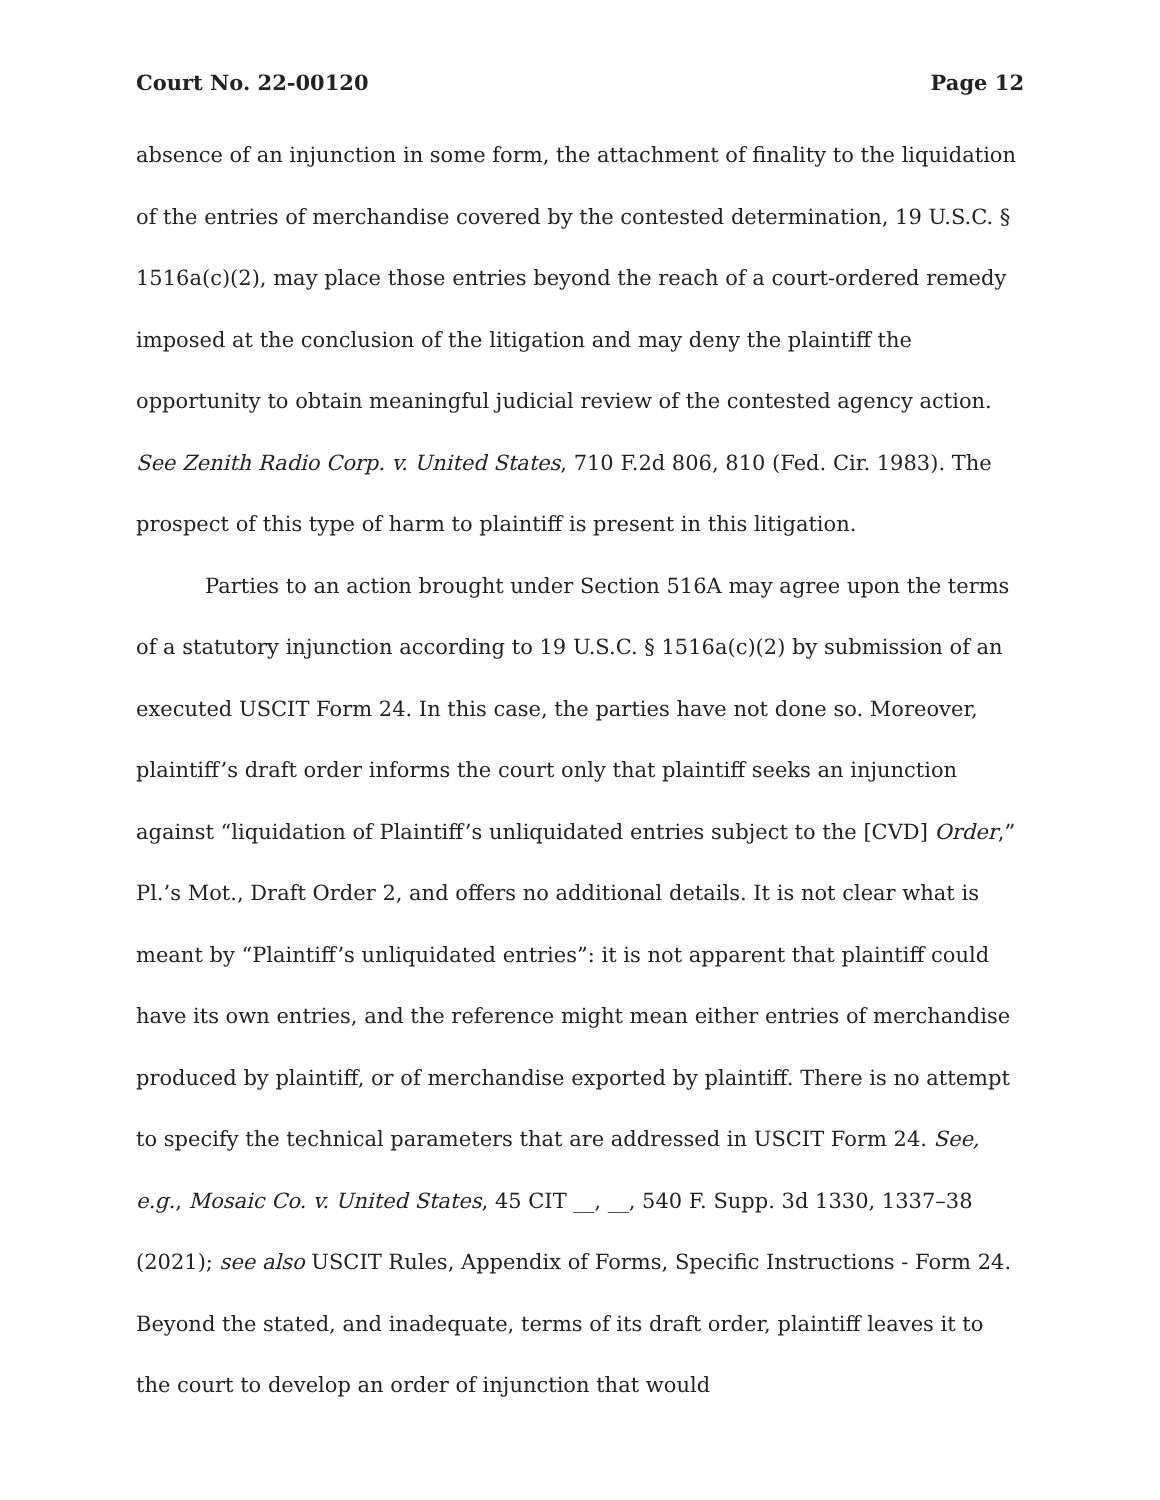Court No. 22-00120 Page 12
absence of an injunction in some form, the attachment of finality to the liquidation of the entries of merchandise covered by the contested determination, 19 U.S.C. § 1516a(c)(2), may place those entries beyond the reach of a court-ordered remedy imposed at the conclusion of the litigation and may deny the plaintiff the opportunity to obtain meaningful judicial review of the contested agency action. See Zenith Radio Corp. v. United States, 710 F.2d 806, 810 (Fed. Cir. 1983). The prospect of this type of harm to plaintiff is present in this litigation.
Parties to an action brought under Section 516A may agree upon the terms of a statutory injunction according to 19 U.S.C. § 1516a(c)(2) by submission of an executed USCIT Form 24. In this case, the parties have not done so. Moreover, plaintiff’s draft order informs the court only that plaintiff seeks an injunction against “liquidation of Plaintiff’s unliquidated entries subject to the [CVD] Order,” Pl.’s Mot., Draft Order 2, and offers no additional details. It is not clear what is meant by “Plaintiff’s unliquidated entries”: it is not apparent that plaintiff could have its own entries, and the reference might mean either entries of merchandise produced by plaintiff, or of merchandise exported by plaintiff. There is no attempt to specify the technical parameters that are addressed in USCIT Form 24. See, e.g., Mosaic Co. v. United States, 45 CIT __, __, 540 F. Supp. 3d 1330, 1337–38 (2021); see also USCIT Rules, Appendix of Forms, Specific Instructions - Form 24. Beyond the stated, and inadequate, terms of its draft order, plaintiff leaves it to the court to develop an order of injunction that would